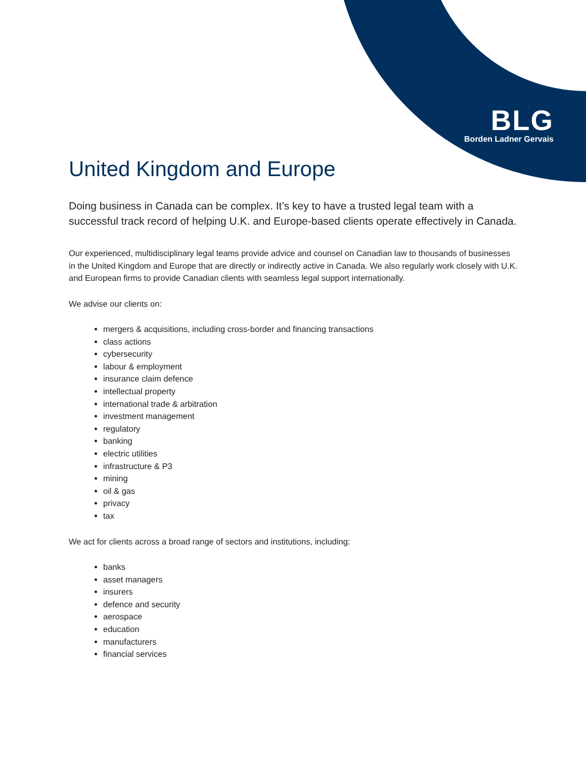BLG
Borden Ladner Gervais
United Kingdom and Europe
Doing business in Canada can be complex. It’s key to have a trusted legal team with a successful track record of helping U.K. and Europe-based clients operate effectively in Canada.
Our experienced, multidisciplinary legal teams provide advice and counsel on Canadian law to thousands of businesses in the United Kingdom and Europe that are directly or indirectly active in Canada. We also regularly work closely with U.K. and European firms to provide Canadian clients with seamless legal support internationally.
We advise our clients on:
mergers & acquisitions, including cross-border and financing transactions
class actions
cybersecurity
labour & employment
insurance claim defence
intellectual property
international trade & arbitration
investment management
regulatory
banking
electric utilities
infrastructure & P3
mining
oil & gas
privacy
tax
We act for clients across a broad range of sectors and institutions, including:
banks
asset managers
insurers
defence and security
aerospace
education
manufacturers
financial services